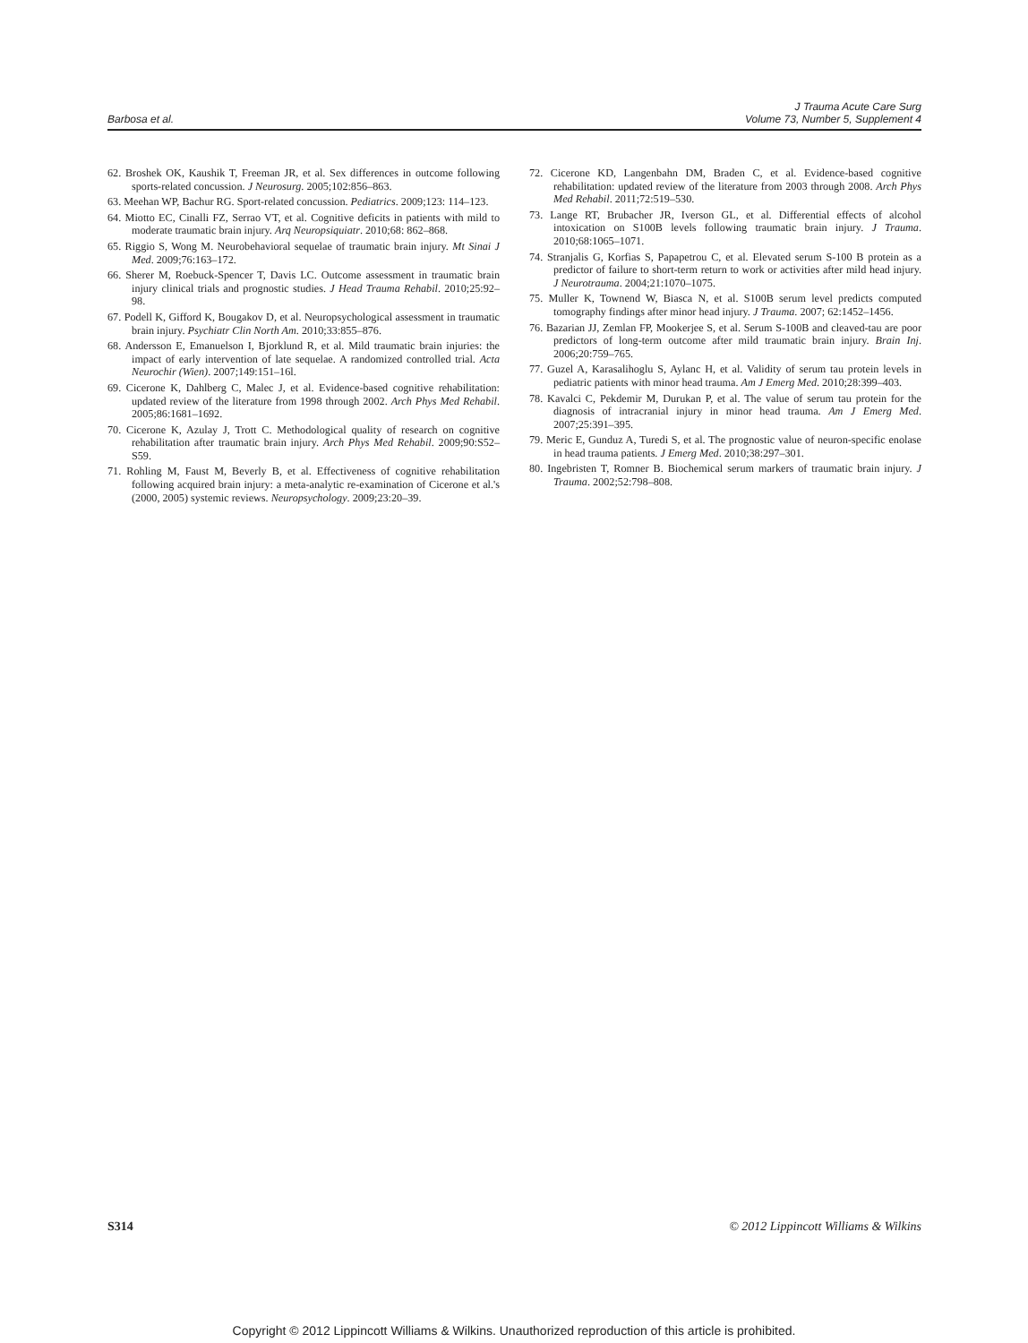Barbosa et al.
J Trauma Acute Care Surg
Volume 73, Number 5, Supplement 4
62. Broshek OK, Kaushik T, Freeman JR, et al. Sex differences in outcome following sports-related concussion. J Neurosurg. 2005;102:856–863.
63. Meehan WP, Bachur RG. Sport-related concussion. Pediatrics. 2009;123: 114–123.
64. Miotto EC, Cinalli FZ, Serrao VT, et al. Cognitive deficits in patients with mild to moderate traumatic brain injury. Arq Neuropsiquiatr. 2010;68: 862–868.
65. Riggio S, Wong M. Neurobehavioral sequelae of traumatic brain injury. Mt Sinai J Med. 2009;76:163–172.
66. Sherer M, Roebuck-Spencer T, Davis LC. Outcome assessment in traumatic brain injury clinical trials and prognostic studies. J Head Trauma Rehabil. 2010;25:92–98.
67. Podell K, Gifford K, Bougakov D, et al. Neuropsychological assessment in traumatic brain injury. Psychiatr Clin North Am. 2010;33:855–876.
68. Andersson E, Emanuelson I, Bjorklund R, et al. Mild traumatic brain injuries: the impact of early intervention of late sequelae. A randomized controlled trial. Acta Neurochir (Wien). 2007;149:151–16l.
69. Cicerone K, Dahlberg C, Malec J, et al. Evidence-based cognitive rehabilitation: updated review of the literature from 1998 through 2002. Arch Phys Med Rehabil. 2005;86:1681–1692.
70. Cicerone K, Azulay J, Trott C. Methodological quality of research on cognitive rehabilitation after traumatic brain injury. Arch Phys Med Rehabil. 2009;90:S52–S59.
71. Rohling M, Faust M, Beverly B, et al. Effectiveness of cognitive rehabilitation following acquired brain injury: a meta-analytic re-examination of Cicerone et al.'s (2000, 2005) systemic reviews. Neuropsychology. 2009;23:20–39.
72. Cicerone KD, Langenbahn DM, Braden C, et al. Evidence-based cognitive rehabilitation: updated review of the literature from 2003 through 2008. Arch Phys Med Rehabil. 2011;72:519–530.
73. Lange RT, Brubacher JR, Iverson GL, et al. Differential effects of alcohol intoxication on S100B levels following traumatic brain injury. J Trauma. 2010;68:1065–1071.
74. Stranjalis G, Korfias S, Papapetrou C, et al. Elevated serum S-100 B protein as a predictor of failure to short-term return to work or activities after mild head injury. J Neurotrauma. 2004;21:1070–1075.
75. Muller K, Townend W, Biasca N, et al. S100B serum level predicts computed tomography findings after minor head injury. J Trauma. 2007; 62:1452–1456.
76. Bazarian JJ, Zemlan FP, Mookerjee S, et al. Serum S-100B and cleaved-tau are poor predictors of long-term outcome after mild traumatic brain injury. Brain Inj. 2006;20:759–765.
77. Guzel A, Karasalihoglu S, Aylanc H, et al. Validity of serum tau protein levels in pediatric patients with minor head trauma. Am J Emerg Med. 2010;28:399–403.
78. Kavalci C, Pekdemir M, Durukan P, et al. The value of serum tau protein for the diagnosis of intracranial injury in minor head trauma. Am J Emerg Med. 2007;25:391–395.
79. Meric E, Gunduz A, Turedi S, et al. The prognostic value of neuron-specific enolase in head trauma patients. J Emerg Med. 2010;38:297–301.
80. Ingebristen T, Romner B. Biochemical serum markers of traumatic brain injury. J Trauma. 2002;52:798–808.
S314 © 2012 Lippincott Williams & Wilkins
Copyright © 2012 Lippincott Williams & Wilkins. Unauthorized reproduction of this article is prohibited.